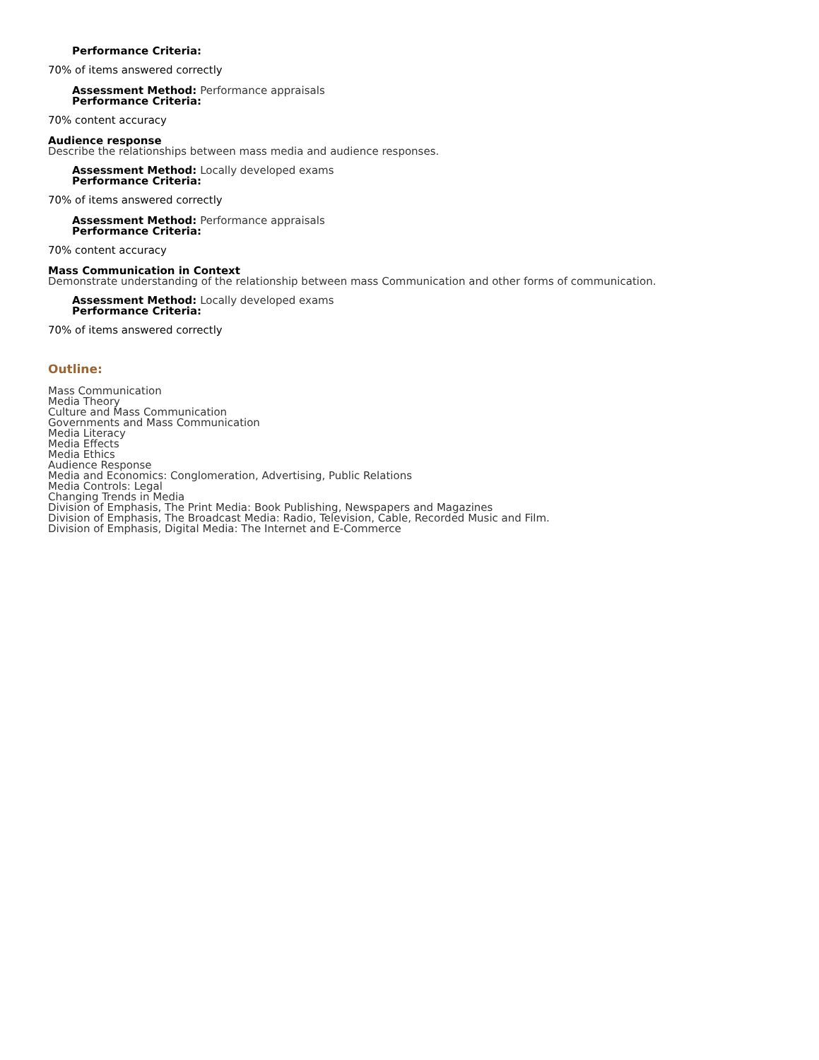Performance Criteria:
70% of items answered correctly
Assessment Method: Performance appraisals
Performance Criteria:
70% content accuracy
Audience response
Describe the relationships between mass media and audience responses.
Assessment Method: Locally developed exams
Performance Criteria:
70% of items answered correctly
Assessment Method: Performance appraisals
Performance Criteria:
70% content accuracy
Mass Communication in Context
Demonstrate understanding of the relationship between mass Communication and other forms of communication.
Assessment Method: Locally developed exams
Performance Criteria:
70% of items answered correctly
Outline:
Mass Communication
Media Theory
Culture and Mass Communication
Governments and Mass Communication
Media Literacy
Media Effects
Media Ethics
Audience Response
Media and Economics: Conglomeration, Advertising, Public Relations
Media Controls: Legal
Changing Trends in Media
Division of Emphasis, The Print Media: Book Publishing, Newspapers and Magazines
Division of Emphasis, The Broadcast Media: Radio, Television, Cable, Recorded Music and Film.
Division of Emphasis, Digital Media: The Internet and E-Commerce